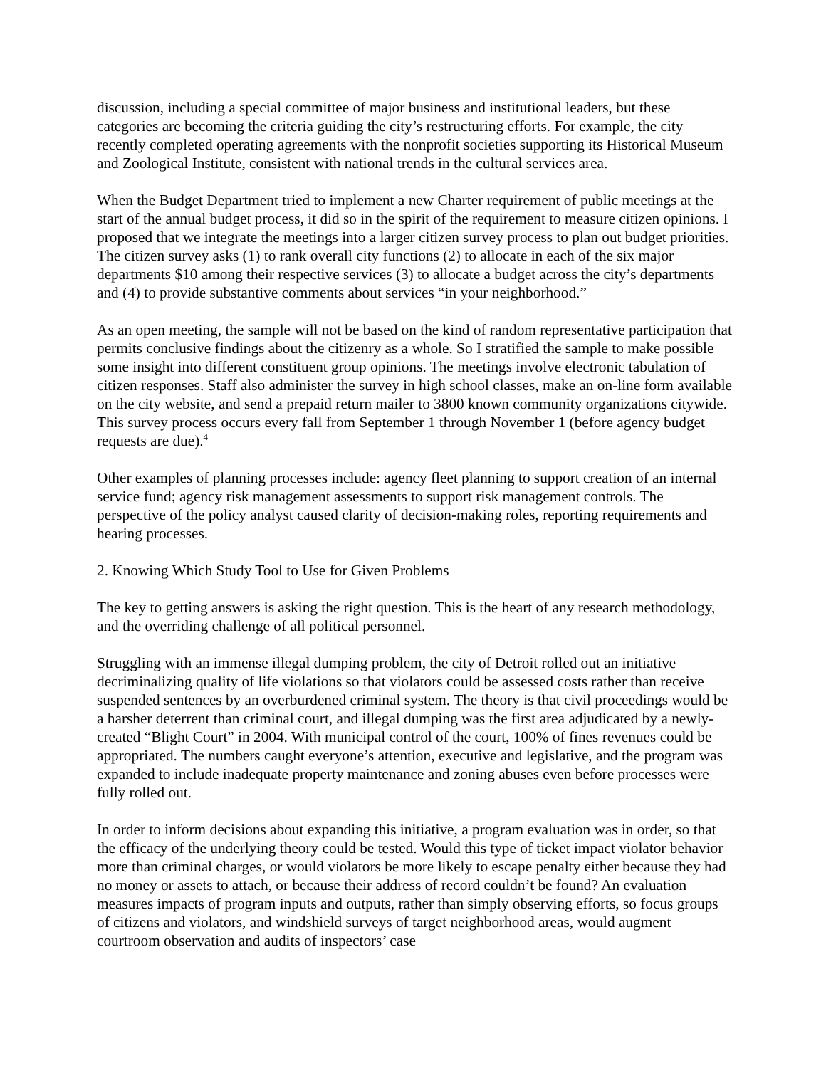discussion, including a special committee of major business and institutional leaders, but these categories are becoming the criteria guiding the city’s restructuring efforts. For example, the city recently completed operating agreements with the nonprofit societies supporting its Historical Museum and Zoological Institute, consistent with national trends in the cultural services area.
When the Budget Department tried to implement a new Charter requirement of public meetings at the start of the annual budget process, it did so in the spirit of the requirement to measure citizen opinions. I proposed that we integrate the meetings into a larger citizen survey process to plan out budget priorities. The citizen survey asks (1) to rank overall city functions (2) to allocate in each of the six major departments $10 among their respective services (3) to allocate a budget across the city’s departments and (4) to provide substantive comments about services “in your neighborhood.”
As an open meeting, the sample will not be based on the kind of random representative participation that permits conclusive findings about the citizenry as a whole. So I stratified the sample to make possible some insight into different constituent group opinions. The meetings involve electronic tabulation of citizen responses. Staff also administer the survey in high school classes, make an on-line form available on the city website, and send a prepaid return mailer to 3800 known community organizations citywide. This survey process occurs every fall from September 1 through November 1 (before agency budget requests are due).<sup>4</sup>
Other examples of planning processes include: agency fleet planning to support creation of an internal service fund; agency risk management assessments to support risk management controls. The perspective of the policy analyst caused clarity of decision-making roles, reporting requirements and hearing processes.
2. Knowing Which Study Tool to Use for Given Problems
The key to getting answers is asking the right question. This is the heart of any research methodology, and the overriding challenge of all political personnel.
Struggling with an immense illegal dumping problem, the city of Detroit rolled out an initiative decriminalizing quality of life violations so that violators could be assessed costs rather than receive suspended sentences by an overburdened criminal system. The theory is that civil proceedings would be a harsher deterrent than criminal court, and illegal dumping was the first area adjudicated by a newly-created “Blight Court” in 2004. With municipal control of the court, 100% of fines revenues could be appropriated. The numbers caught everyone’s attention, executive and legislative, and the program was expanded to include inadequate property maintenance and zoning abuses even before processes were fully rolled out.
In order to inform decisions about expanding this initiative, a program evaluation was in order, so that the efficacy of the underlying theory could be tested. Would this type of ticket impact violator behavior more than criminal charges, or would violators be more likely to escape penalty either because they had no money or assets to attach, or because their address of record couldn’t be found? An evaluation measures impacts of program inputs and outputs, rather than simply observing efforts, so focus groups of citizens and violators, and windshield surveys of target neighborhood areas, would augment courtroom observation and audits of inspectors’ case